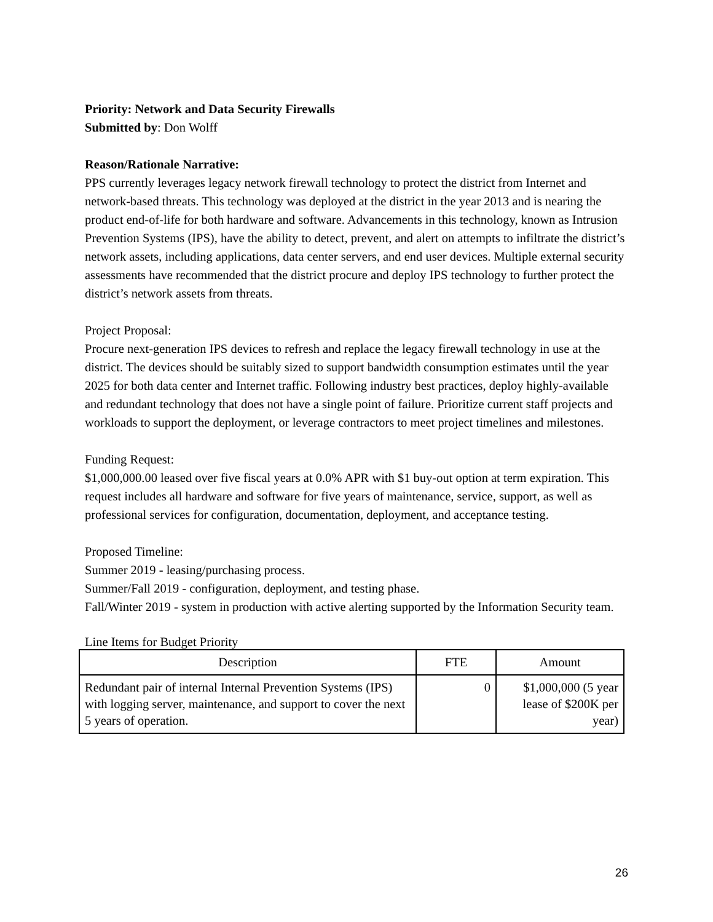Priority: Network and Data Security Firewalls
Submitted by: Don Wolff
Reason/Rationale Narrative:
PPS currently leverages legacy network firewall technology to protect the district from Internet and network-based threats. This technology was deployed at the district in the year 2013 and is nearing the product end-of-life for both hardware and software. Advancements in this technology, known as Intrusion Prevention Systems (IPS), have the ability to detect, prevent, and alert on attempts to infiltrate the district’s network assets, including applications, data center servers, and end user devices. Multiple external security assessments have recommended that the district procure and deploy IPS technology to further protect the district’s network assets from threats.
Project Proposal:
Procure next-generation IPS devices to refresh and replace the legacy firewall technology in use at the district. The devices should be suitably sized to support bandwidth consumption estimates until the year 2025 for both data center and Internet traffic. Following industry best practices, deploy highly-available and redundant technology that does not have a single point of failure. Prioritize current staff projects and workloads to support the deployment, or leverage contractors to meet project timelines and milestones.
Funding Request:
$1,000,000.00 leased over five fiscal years at 0.0% APR with $1 buy-out option at term expiration. This request includes all hardware and software for five years of maintenance, service, support, as well as professional services for configuration, documentation, deployment, and acceptance testing.
Proposed Timeline:
Summer 2019 - leasing/purchasing process.
Summer/Fall 2019 - configuration, deployment, and testing phase.
Fall/Winter 2019 - system in production with active alerting supported by the Information Security team.
Line Items for Budget Priority
| Description | FTE | Amount |
| --- | --- | --- |
| Redundant pair of internal Internal Prevention Systems (IPS) with logging server, maintenance, and support to cover the next 5 years of operation. | 0 | $1,000,000 (5 year lease of $200K per year) |
26